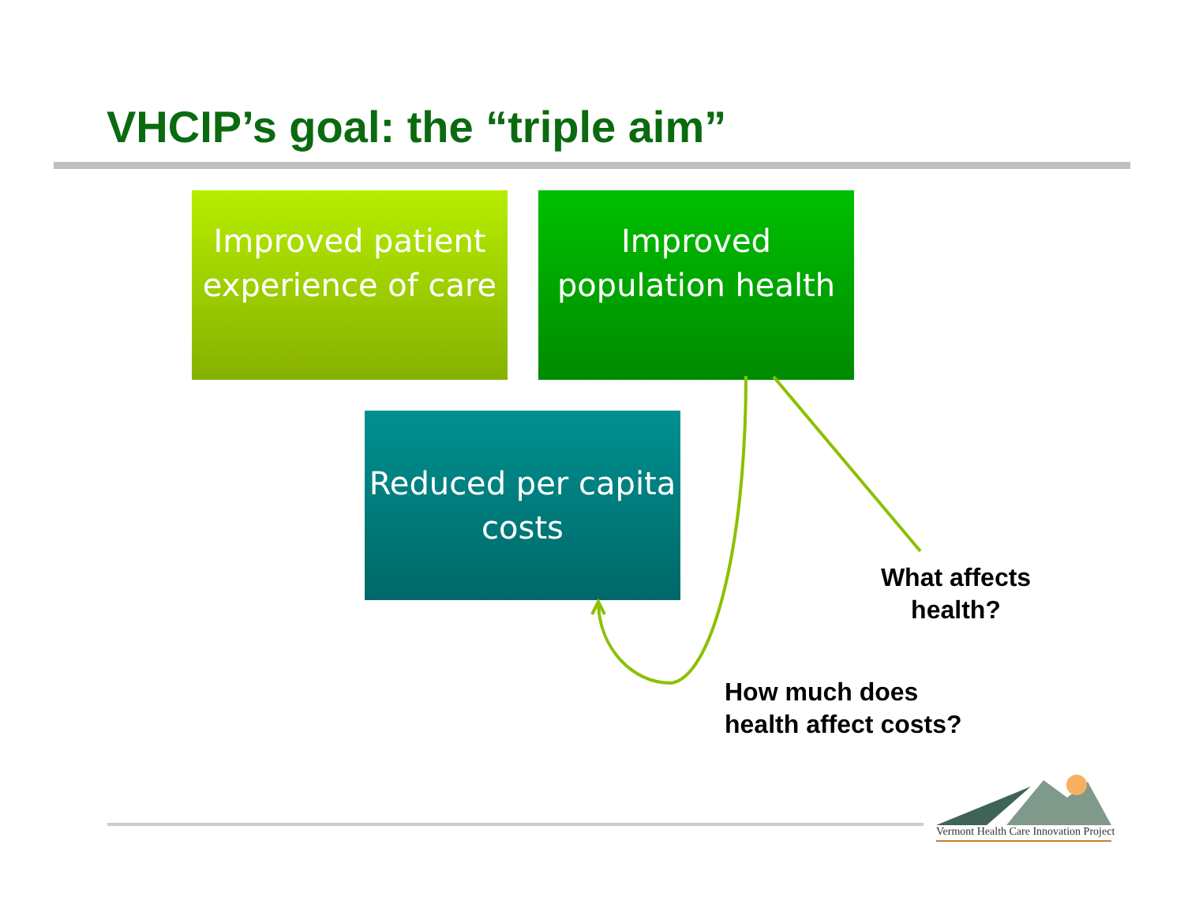VHCIP’s goal: the “triple aim”
Improved patient experience of care
Improved population health
Reduced per capita costs
What affects health?
How much does
health affect costs?
Vermont Health Care Innovation Project